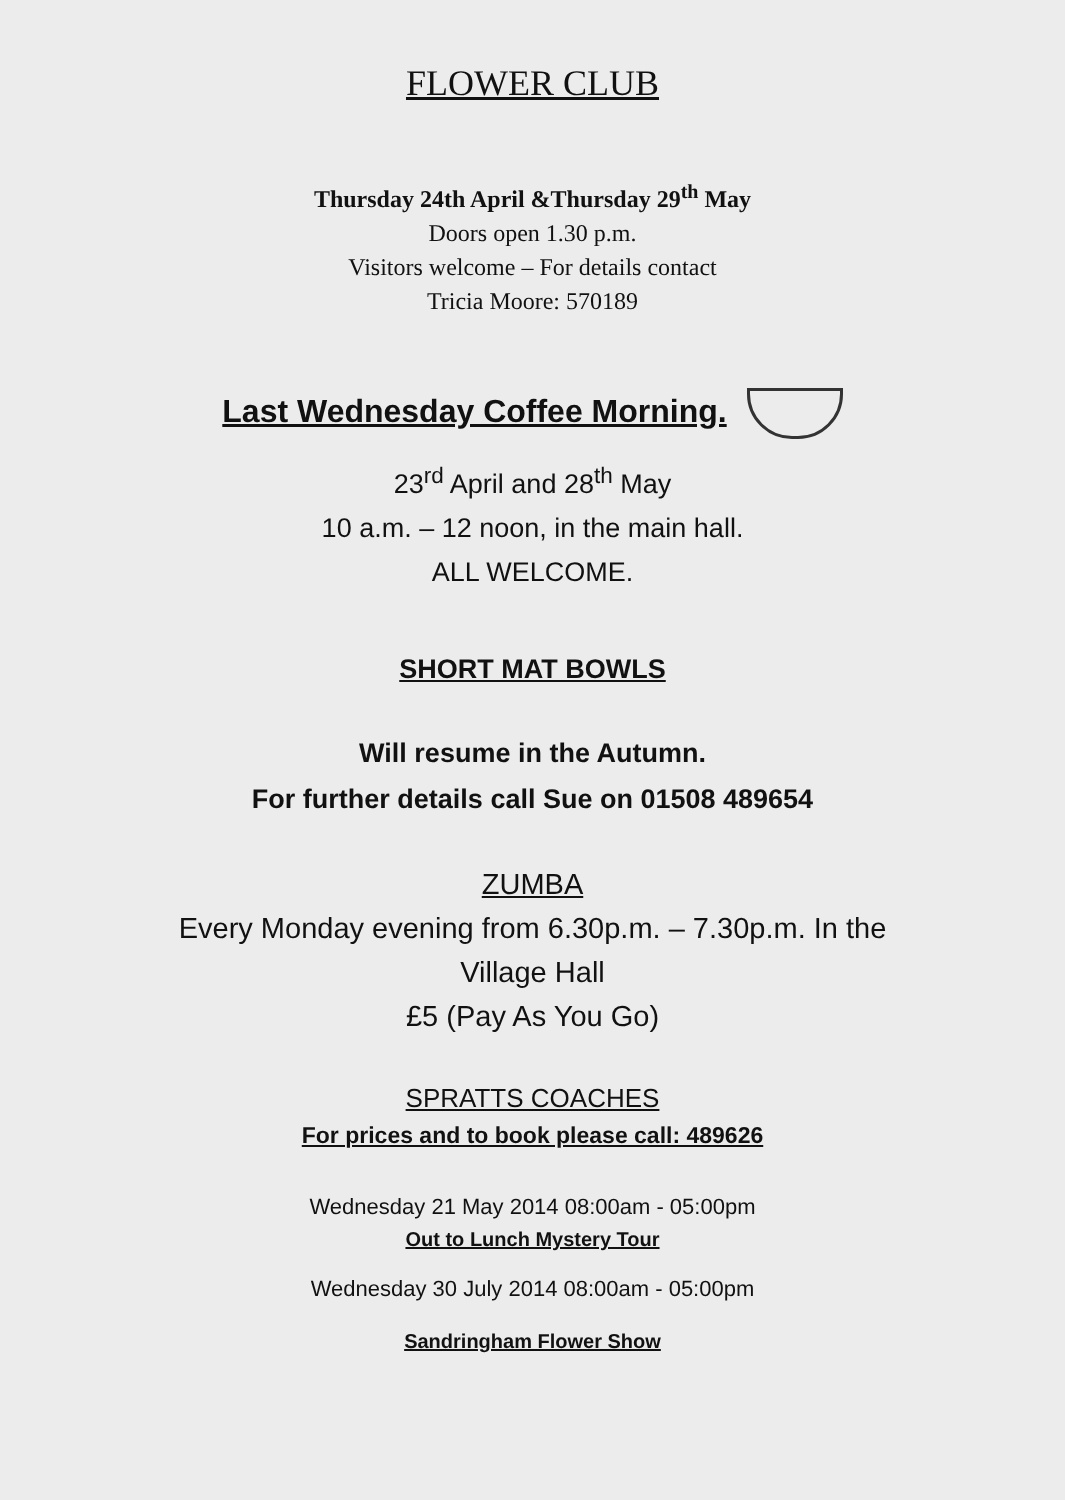FLOWER CLUB
Thursday 24th April &Thursday 29<sup>th</sup> May
Doors open 1.30 p.m.
Visitors welcome – For details contact
Tricia Moore: 570189
Last Wednesday Coffee Morning.
23<sup>rd</sup> April and 28<sup>th</sup> May
10 a.m. – 12 noon, in the main hall.
ALL WELCOME.
SHORT MAT BOWLS
Will resume in the Autumn.
For further details call Sue on 01508 489654
ZUMBA
Every Monday evening from 6.30p.m. – 7.30p.m. In the
Village Hall
£5 (Pay As You Go)
SPRATTS COACHES
For prices and to book please call: 489626
Wednesday 21 May 2014 08:00am - 05:00pm
Out to Lunch Mystery Tour
Wednesday 30 July 2014 08:00am - 05:00pm
Sandringham Flower Show